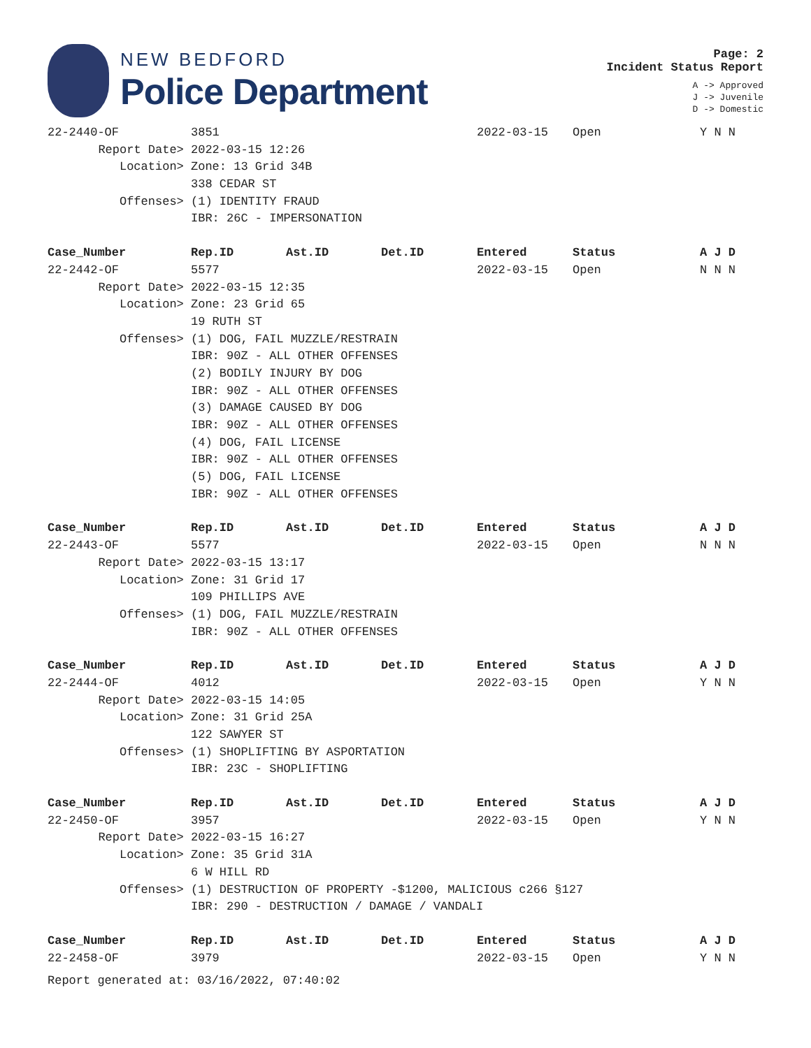NEW BEDFORD
Police Department
Page: 2
Incident Status Report
A -> Approved
J -> Juvenile
D -> Domestic
| 22-2440-OF | 3851 | | | 2022-03-15 | Open | Y N N |
| Report Date> | 2022-03-15 12:26 | | | | | |
| Location> | Zone: 13 Grid 34B | | | | | |
| | 338 CEDAR ST | | | | | |
| Offenses> | (1) IDENTITY FRAUD | | | | | |
| | IBR: 26C - IMPERSONATION | | | | | |
| Case_Number | Rep.ID | Ast.ID | Det.ID | Entered | Status | A J D |
| 22-2442-OF | 5577 | | | 2022-03-15 | Open | N N N |
| Report Date> | 2022-03-15 12:35 | | | | | |
| Location> | Zone: 23 Grid 65 | | | | | |
| | 19 RUTH ST | | | | | |
| Offenses> | (1) DOG, FAIL MUZZLE/RESTRAIN | | | | | |
| | IBR: 90Z - ALL OTHER OFFENSES | | | | | |
| | (2) BODILY INJURY BY DOG | | | | | |
| | IBR: 90Z - ALL OTHER OFFENSES | | | | | |
| | (3) DAMAGE CAUSED BY DOG | | | | | |
| | IBR: 90Z - ALL OTHER OFFENSES | | | | | |
| | (4) DOG, FAIL LICENSE | | | | | |
| | IBR: 90Z - ALL OTHER OFFENSES | | | | | |
| | (5) DOG, FAIL LICENSE | | | | | |
| | IBR: 90Z - ALL OTHER OFFENSES | | | | | |
| Case_Number | Rep.ID | Ast.ID | Det.ID | Entered | Status | A J D |
| 22-2443-OF | 5577 | | | 2022-03-15 | Open | N N N |
| Report Date> | 2022-03-15 13:17 | | | | | |
| Location> | Zone: 31 Grid 17 | | | | | |
| | 109 PHILLIPS AVE | | | | | |
| Offenses> | (1) DOG, FAIL MUZZLE/RESTRAIN | | | | | |
| | IBR: 90Z - ALL OTHER OFFENSES | | | | | |
| Case_Number | Rep.ID | Ast.ID | Det.ID | Entered | Status | A J D |
| 22-2444-OF | 4012 | | | 2022-03-15 | Open | Y N N |
| Report Date> | 2022-03-15 14:05 | | | | | |
| Location> | Zone: 31 Grid 25A | | | | | |
| | 122 SAWYER ST | | | | | |
| Offenses> | (1) SHOPLIFTING BY ASPORTATION | | | | | |
| | IBR: 23C - SHOPLIFTING | | | | | |
| Case_Number | Rep.ID | Ast.ID | Det.ID | Entered | Status | A J D |
| 22-2450-OF | 3957 | | | 2022-03-15 | Open | Y N N |
| Report Date> | 2022-03-15 16:27 | | | | | |
| Location> | Zone: 35 Grid 31A | | | | | |
| | 6 W HILL RD | | | | | |
| Offenses> | (1) DESTRUCTION OF PROPERTY -$1200, MALICIOUS c266 §127 | | | | | |
| | IBR: 290 - DESTRUCTION / DAMAGE / VANDALI | | | | | |
| Case_Number | Rep.ID | Ast.ID | Det.ID | Entered | Status | A J D |
| 22-2458-OF | 3979 | | | 2022-03-15 | Open | Y N N |
Report generated at: 03/16/2022, 07:40:02